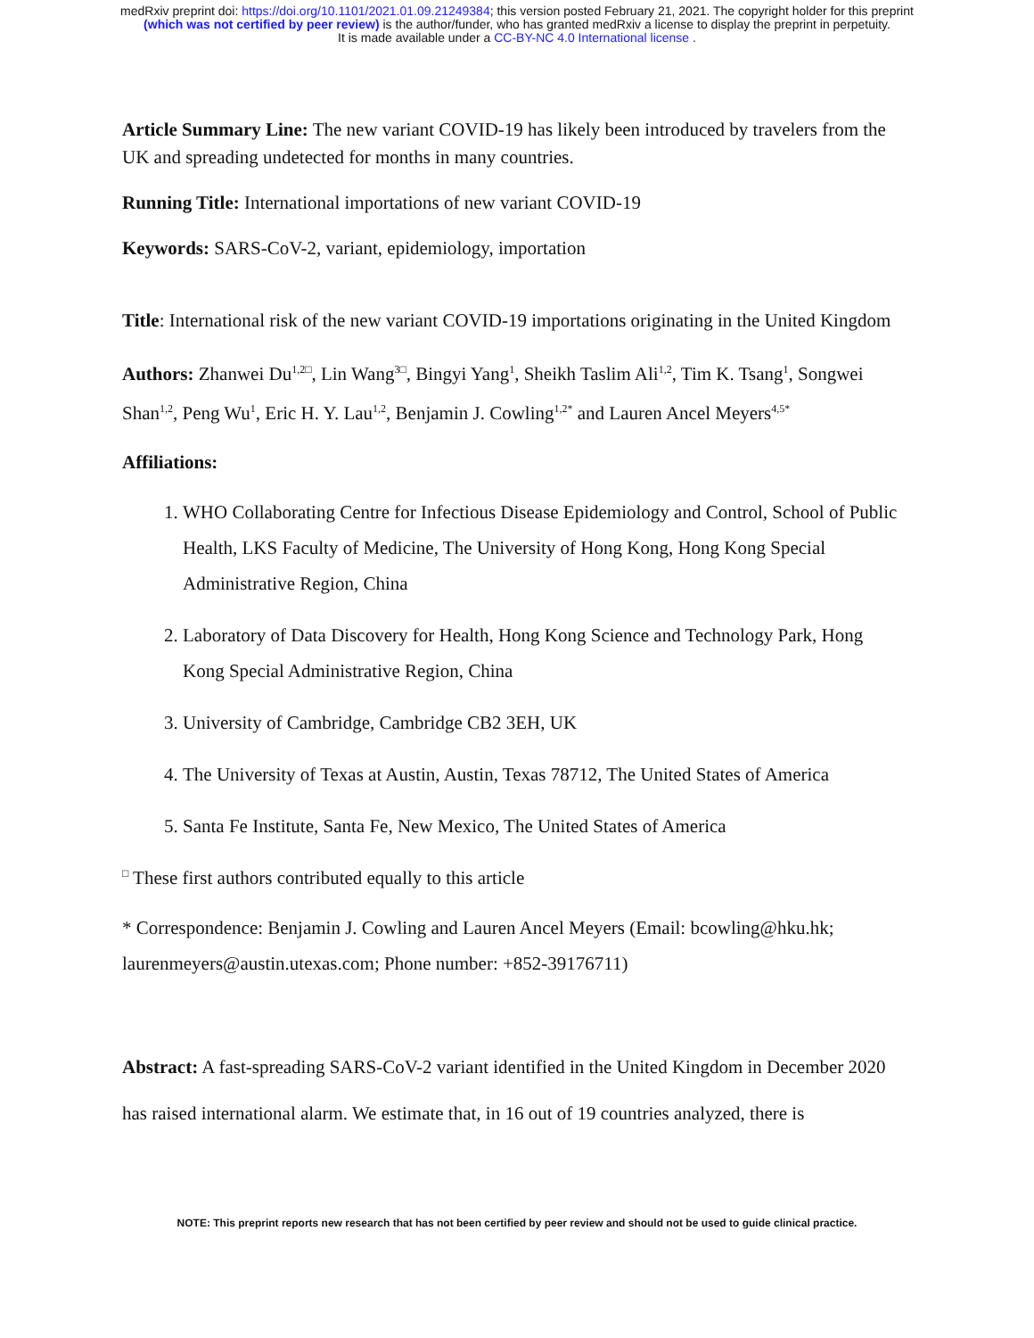medRxiv preprint doi: https://doi.org/10.1101/2021.01.09.21249384; this version posted February 21, 2021. The copyright holder for this preprint
(which was not certified by peer review) is the author/funder, who has granted medRxiv a license to display the preprint in perpetuity.
It is made available under a CC-BY-NC 4.0 International license .
Article Summary Line: The new variant COVID-19 has likely been introduced by travelers from the UK and spreading undetected for months in many countries.
Running Title: International importations of new variant COVID-19
Keywords: SARS-CoV-2, variant, epidemiology, importation
Title: International risk of the new variant COVID-19 importations originating in the United Kingdom
Authors: Zhanwei Du<sup>1,2□</sup>, Lin Wang<sup>3□</sup>, Bingyi Yang<sup>1</sup>, Sheikh Taslim Ali<sup>1,2</sup>, Tim K. Tsang<sup>1</sup>, Songwei Shan<sup>1,2</sup>, Peng Wu<sup>1</sup>, Eric H. Y. Lau<sup>1,2</sup>, Benjamin J. Cowling<sup>1,2*</sup> and Lauren Ancel Meyers<sup>4,5*</sup>
Affiliations:
1. WHO Collaborating Centre for Infectious Disease Epidemiology and Control, School of Public Health, LKS Faculty of Medicine, The University of Hong Kong, Hong Kong Special Administrative Region, China
2. Laboratory of Data Discovery for Health, Hong Kong Science and Technology Park, Hong Kong Special Administrative Region, China
3. University of Cambridge, Cambridge CB2 3EH, UK
4. The University of Texas at Austin, Austin, Texas 78712, The United States of America
5. Santa Fe Institute, Santa Fe, New Mexico, The United States of America
<sup>□</sup> These first authors contributed equally to this article
* Correspondence: Benjamin J. Cowling and Lauren Ancel Meyers (Email: bcowling@hku.hk; laurenmeyers@austin.utexas.com; Phone number: +852-39176711)
Abstract: A fast-spreading SARS-CoV-2 variant identified in the United Kingdom in December 2020 has raised international alarm. We estimate that, in 16 out of 19 countries analyzed, there is
NOTE: This preprint reports new research that has not been certified by peer review and should not be used to guide clinical practice.